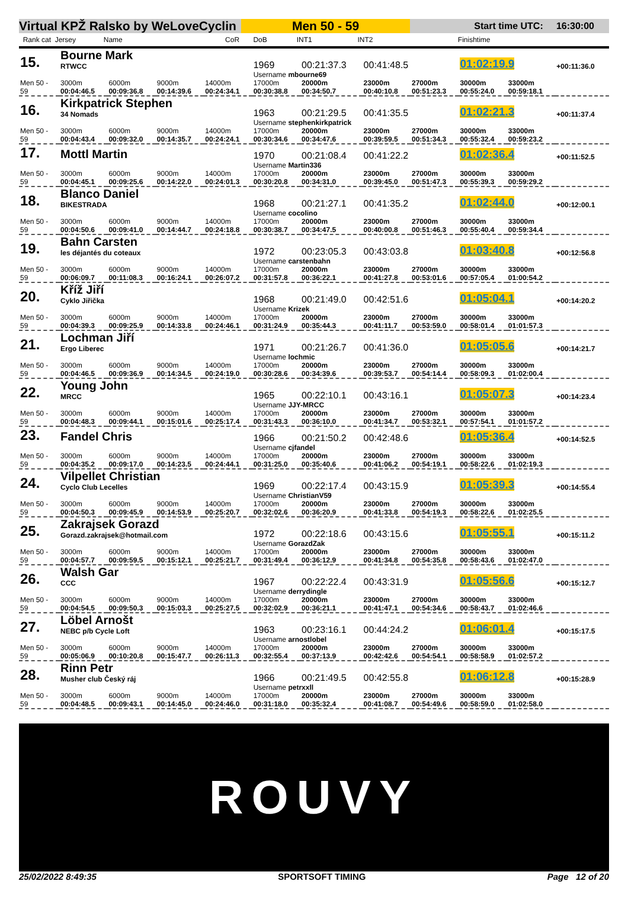Virtual KPŽ Ralsko by WeLoveCyclin
Men 50 - 59
Start time UTC: 16:30:00
Rank cat Jersey Name CoR DoB INT1 INT2 Finishtime
| 15. | Bourne Mark RTWCC | | | | 1969 | 00:21:37.3 | 00:41:48.5 | | 01:02:19.9 | | +00:11:36.0 |
| | | | | | Username mbourne69 | | | | | | |
| Men 50 - 59 | 3000m 00:04:46.5 | 6000m 00:09:36.8 | 9000m 00:14:39.6 | 14000m 00:24:34.1 | 17000m 00:30:38.8 | 20000m 00:34:50.7 | 23000m 00:40:10.8 | 27000m 00:51:23.3 | 30000m 00:55:24.0 | 33000m 00:59:18.1 | |
| 16. | Kirkpatrick Stephen 34 Nomads | | | | 1963 | 00:21:29.5 | 00:41:35.5 | | 01:02:21.3 | | +00:11:37.4 |
| | | | | | Username stephenkirkpatrick | | | | | | |
| Men 50 - 59 | 3000m 00:04:43.4 | 6000m 00:09:32.0 | 9000m 00:14:35.7 | 14000m 00:24:24.1 | 17000m 00:30:34.6 | 20000m 00:34:47.6 | 23000m 00:39:59.5 | 27000m 00:51:34.3 | 30000m 00:55:32.4 | 33000m 00:59:23.2 | |
| 17. | Mottl Martin | | | | 1970 | 00:21:08.4 | 00:41:22.2 | | 01:02:36.4 | | +00:11:52.5 |
| | | | | | Username Martin336 | | | | | | |
| Men 50 - 59 | 3000m 00:04:45.1 | 6000m 00:09:25.6 | 9000m 00:14:22.0 | 14000m 00:24:01.3 | 17000m 00:30:20.8 | 20000m 00:34:31.0 | 23000m 00:39:45.0 | 27000m 00:51:47.3 | 30000m 00:55:39.3 | 33000m 00:59:29.2 | |
| 18. | Blanco Daniel BIKESTRADA | | | | 1968 | 00:21:27.1 | 00:41:35.2 | | 01:02:44.0 | | +00:12:00.1 |
| | | | | | Username cocolino | | | | | | |
| Men 50 - 59 | 3000m 00:04:50.6 | 6000m 00:09:41.0 | 9000m 00:14:44.7 | 14000m 00:24:18.8 | 17000m 00:30:38.7 | 20000m 00:34:47.5 | 23000m 00:40:00.8 | 27000m 00:51:46.3 | 30000m 00:55:40.4 | 33000m 00:59:34.4 | |
| 19. | Bahn Carsten les déjantés du coteaux | | | | 1972 | 00:23:05.3 | 00:43:03.8 | | 01:03:40.8 | | +00:12:56.8 |
| | | | | | Username carstenbahn | | | | | | |
| Men 50 - 59 | 3000m 00:06:09.7 | 6000m 00:11:08.3 | 9000m 00:16:24.1 | 14000m 00:26:07.2 | 17000m 00:31:57.8 | 20000m 00:36:22.1 | 23000m 00:41:27.8 | 27000m 00:53:01.6 | 30000m 00:57:05.4 | 33000m 01:00:54.2 | |
| 20. | Kříž Jiří Cyklo Jiřička | | | | 1968 | 00:21:49.0 | 00:42:51.6 | | 01:05:04.1 | | +00:14:20.2 |
| | | | | | Username Krizek | | | | | | |
| Men 50 - 59 | 3000m 00:04:39.3 | 6000m 00:09:25.9 | 9000m 00:14:33.8 | 14000m 00:24:46.1 | 17000m 00:31:24.9 | 20000m 00:35:44.3 | 23000m 00:41:11.7 | 27000m 00:53:59.0 | 30000m 00:58:01.4 | 33000m 01:01:57.3 | |
| 21. | Lochman Jiří Ergo Liberec | | | | 1971 | 00:21:26.7 | 00:41:36.0 | | 01:05:05.6 | | +00:14:21.7 |
| | | | | | Username lochmic | | | | | | |
| Men 50 - 59 | 3000m 00:04:46.5 | 6000m 00:09:36.9 | 9000m 00:14:34.5 | 14000m 00:24:19.0 | 17000m 00:30:28.6 | 20000m 00:34:39.6 | 23000m 00:39:53.7 | 27000m 00:54:14.4 | 30000m 00:58:09.3 | 33000m 01:02:00.4 | |
| 22. | Young John MRCC | | | | 1965 | 00:22:10.1 | 00:43:16.1 | | 01:05:07.3 | | +00:14:23.4 |
| | | | | | Username JJY-MRCC | | | | | | |
| Men 50 - 59 | 3000m 00:04:48.3 | 6000m 00:09:44.1 | 9000m 00:15:01.6 | 14000m 00:25:17.4 | 17000m 00:31:43.3 | 20000m 00:36:10.0 | 23000m 00:41:34.7 | 27000m 00:53:32.1 | 30000m 00:57:54.1 | 33000m 01:01:57.2 | |
| 23. | Fandel Chris | | | | 1966 | 00:21:50.2 | 00:42:48.6 | | 01:05:36.4 | | +00:14:52.5 |
| | | | | | Username cjfandel | | | | | | |
| Men 50 - 59 | 3000m 00:04:35.2 | 6000m 00:09:17.0 | 9000m 00:14:23.5 | 14000m 00:24:44.1 | 17000m 00:31:25.0 | 20000m 00:35:40.6 | 23000m 00:41:06.2 | 27000m 00:54:19.1 | 30000m 00:58:22.6 | 33000m 01:02:19.3 | |
| 24. | Vilpellet Christian Cyclo Club Lecelles | | | | 1969 | 00:22:17.4 | 00:43:15.9 | | 01:05:39.3 | | +00:14:55.4 |
| | | | | | Username ChristianV59 | | | | | | |
| Men 50 - 59 | 3000m 00:04:50.3 | 6000m 00:09:45.9 | 9000m 00:14:53.9 | 14000m 00:25:20.7 | 17000m 00:32:02.6 | 20000m 00:36:20.9 | 23000m 00:41:33.8 | 27000m 00:54:19.3 | 30000m 00:58:22.6 | 33000m 01:02:25.5 | |
| 25. | Zakrajsek Gorazd Gorazd.zakrajsek@hotmail.com | | | | 1972 | 00:22:18.6 | 00:43:15.6 | | 01:05:55.1 | | +00:15:11.2 |
| | | | | | Username GorazdZak | | | | | | |
| Men 50 - 59 | 3000m 00:04:57.7 | 6000m 00:09:59.5 | 9000m 00:15:12.1 | 14000m 00:25:21.7 | 17000m 00:31:49.4 | 20000m 00:36:12.9 | 23000m 00:41:34.8 | 27000m 00:54:35.8 | 30000m 00:58:43.6 | 33000m 01:02:47.0 | |
| 26. | Walsh Gar CCC | | | | 1967 | 00:22:22.4 | 00:43:31.9 | | 01:05:56.6 | | +00:15:12.7 |
| | | | | | Username derrydingle | | | | | | |
| Men 50 - 59 | 3000m 00:04:54.5 | 6000m 00:09:50.3 | 9000m 00:15:03.3 | 14000m 00:25:27.5 | 17000m 00:32:02.9 | 20000m 00:36:21.1 | 23000m 00:41:47.1 | 27000m 00:54:34.6 | 30000m 00:58:43.7 | 33000m 01:02:46.6 | |
| 27. | Löbel Arnošt NEBC p/b Cycle Loft | | | | 1963 | 00:23:16.1 | 00:44:24.2 | | 01:06:01.4 | | +00:15:17.5 |
| | | | | | Username arnostlobel | | | | | | |
| Men 50 - 59 | 3000m 00:05:06.9 | 6000m 00:10:20.8 | 9000m 00:15:47.7 | 14000m 00:26:11.3 | 17000m 00:32:55.4 | 20000m 00:37:13.9 | 23000m 00:42:42.6 | 27000m 00:54:54.1 | 30000m 00:58:58.9 | 33000m 01:02:57.2 | |
| 28. | Rinn Petr Musher club Český ráj | | | | 1966 | 00:21:49.5 | 00:42:55.8 | | 01:06:12.8 | | +00:15:28.9 |
| | | | | | Username petrxxll | | | | | | |
| Men 50 - 59 | 3000m 00:04:48.5 | 6000m 00:09:43.1 | 9000m 00:14:45.0 | 14000m 00:24:46.0 | 17000m 00:31:18.0 | 20000m 00:35:32.4 | 23000m 00:41:08.7 | 27000m 00:54:49.6 | 30000m 00:58:59.0 | 33000m 01:02:58.0 | |
ROUVY
25/02/2022 8:49:35 SPORTSOFT TIMING Page 12 of 20